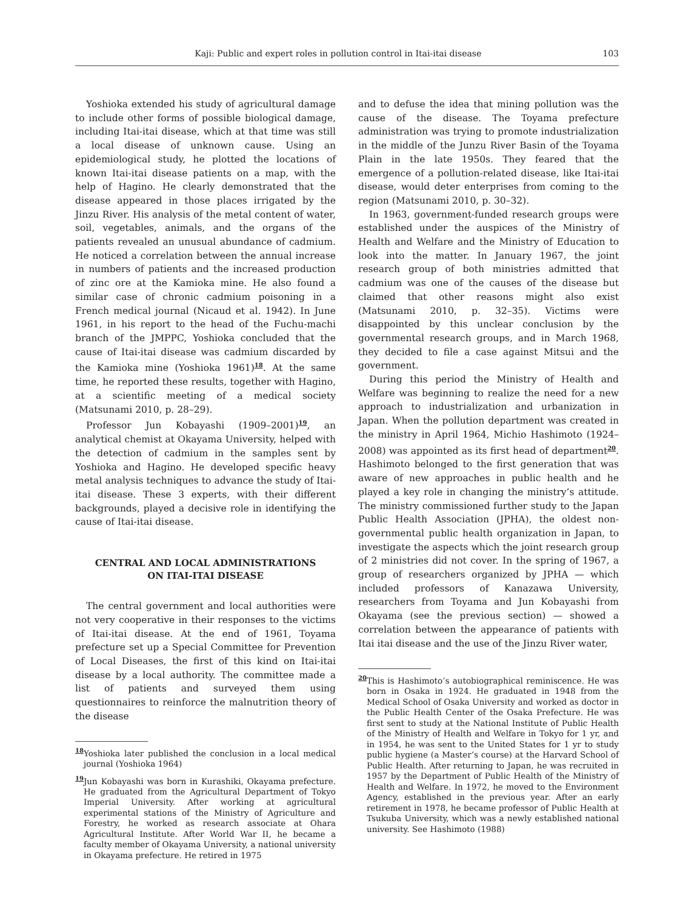Kaji: Public and expert roles in pollution control in Itai-itai disease 103
Yoshioka extended his study of agricultural damage to include other forms of possible biological damage, including Itai-itai disease, which at that time was still a local disease of unknown cause. Using an epidemiological study, he plotted the locations of known Itai-itai disease patients on a map, with the help of Hagino. He clearly demonstrated that the disease appeared in those places irrigated by the Jinzu River. His analysis of the metal content of water, soil, vegetables, animals, and the organs of the patients revealed an unusual abundance of cadmium. He noticed a correlation between the annual increase in numbers of patients and the increased production of zinc ore at the Kamioka mine. He also found a similar case of chronic cadmium poisoning in a French medical journal (Nicaud et al. 1942). In June 1961, in his report to the head of the Fuchu-machi branch of the JMPPC, Yoshioka concluded that the cause of Itai-itai disease was cadmium discarded by the Kamioka mine (Yoshioka 1961)<sup>18</sup>. At the same time, he reported these results, together with Hagino, at a scientific meeting of a medical society (Matsunami 2010, p. 28–29).
Professor Jun Kobayashi (1909–2001)<sup>19</sup>, an analytical chemist at Okayama University, helped with the detection of cadmium in the samples sent by Yoshioka and Hagino. He developed specific heavy metal analysis techniques to advance the study of Itai-itai disease. These 3 experts, with their different backgrounds, played a decisive role in identifying the cause of Itai-itai disease.
CENTRAL AND LOCAL ADMINISTRATIONS
ON ITAI-ITAI DISEASE
The central government and local authorities were not very cooperative in their responses to the victims of Itai-itai disease. At the end of 1961, Toyama prefecture set up a Special Committee for Prevention of Local Diseases, the first of this kind on Itai-itai disease by a local authority. The committee made a list of patients and surveyed them using questionnaires to reinforce the malnutrition theory of the disease
<sup>18</sup> Yoshioka later published the conclusion in a local medical journal (Yoshioka 1964)
<sup>19</sup> Jun Kobayashi was born in Kurashiki, Okayama prefecture. He graduated from the Agricultural Department of Tokyo Imperial University. After working at agricultural experimental stations of the Ministry of Agriculture and Forestry, he worked as research associate at Ohara Agricultural Institute. After World War II, he became a faculty member of Okayama University, a national university in Okayama prefecture. He retired in 1975
and to defuse the idea that mining pollution was the cause of the disease. The Toyama prefecture administration was trying to promote industrialization in the middle of the Junzu River Basin of the Toyama Plain in the late 1950s. They feared that the emergence of a pollution-related disease, like Itai-itai disease, would deter enterprises from coming to the region (Matsunami 2010, p. 30–32).
In 1963, government-funded research groups were established under the auspices of the Ministry of Health and Welfare and the Ministry of Education to look into the matter. In January 1967, the joint research group of both ministries admitted that cadmium was one of the causes of the disease but claimed that other reasons might also exist (Matsunami 2010, p. 32–35). Victims were disappointed by this unclear conclusion by the governmental research groups, and in March 1968, they decided to file a case against Mitsui and the government.
During this period the Ministry of Health and Welfare was beginning to realize the need for a new approach to industrialization and urbanization in Japan. When the pollution department was created in the ministry in April 1964, Michio Hashimoto (1924–2008) was appointed as its first head of department<sup>20</sup>. Hashimoto belonged to the first generation that was aware of new approaches in public health and he played a key role in changing the ministry’s attitude. The ministry commissioned further study to the Japan Public Health Association (JPHA), the oldest non-governmental public health organization in Japan, to investigate the aspects which the joint research group of 2 ministries did not cover. In the spring of 1967, a group of researchers organized by JPHA — which included professors of Kanazawa University, researchers from Toyama and Jun Kobayashi from Okayama (see the previous section) — showed a correlation between the appearance of patients with Itai itai disease and the use of the Jinzu River water,
<sup>20</sup> This is Hashimoto’s autobiographical reminiscence. He was born in Osaka in 1924. He graduated in 1948 from the Medical School of Osaka University and worked as doctor in the Public Health Center of the Osaka Prefecture. He was first sent to study at the National Institute of Public Health of the Ministry of Health and Welfare in Tokyo for 1 yr, and in 1954, he was sent to the United States for 1 yr to study public hygiene (a Master’s course) at the Harvard School of Public Health. After returning to Japan, he was recruited in 1957 by the Department of Public Health of the Ministry of Health and Welfare. In 1972, he moved to the Environment Agency, established in the previous year. After an early retirement in 1978, he became professor of Public Health at Tsukuba University, which was a newly established national university. See Hashimoto (1988)